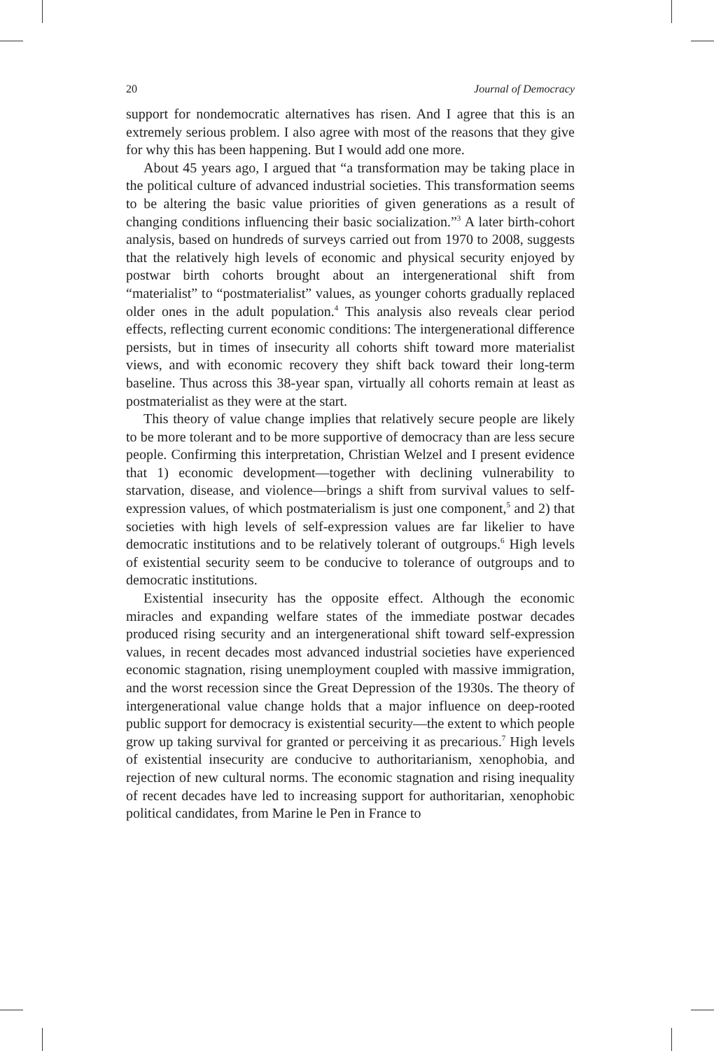20 Journal of Democracy
support for nondemocratic alternatives has risen. And I agree that this is an extremely serious problem. I also agree with most of the reasons that they give for why this has been happening. But I would add one more.
About 45 years ago, I argued that “a transformation may be taking place in the political culture of advanced industrial societies. This transformation seems to be altering the basic value priorities of given generations as a result of changing conditions influencing their basic socialization.”<sup>3</sup> A later birth-cohort analysis, based on hundreds of surveys carried out from 1970 to 2008, suggests that the relatively high levels of economic and physical security enjoyed by postwar birth cohorts brought about an intergenerational shift from “materialist” to “postmaterialist” values, as younger cohorts gradually replaced older ones in the adult population.<sup>4</sup> This analysis also reveals clear period effects, reflecting current economic conditions: The intergenerational difference persists, but in times of insecurity all cohorts shift toward more materialist views, and with economic recovery they shift back toward their long-term baseline. Thus across this 38-year span, virtually all cohorts remain at least as postmaterialist as they were at the start.
This theory of value change implies that relatively secure people are likely to be more tolerant and to be more supportive of democracy than are less secure people. Confirming this interpretation, Christian Welzel and I present evidence that 1) economic development—together with declining vulnerability to starvation, disease, and violence—brings a shift from survival values to self-expression values, of which postmaterialism is just one component,<sup>5</sup> and 2) that societies with high levels of self-expression values are far likelier to have democratic institutions and to be relatively tolerant of outgroups.<sup>6</sup> High levels of existential security seem to be conducive to tolerance of outgroups and to democratic institutions.
Existential insecurity has the opposite effect. Although the economic miracles and expanding welfare states of the immediate postwar decades produced rising security and an intergenerational shift toward self-expression values, in recent decades most advanced industrial societies have experienced economic stagnation, rising unemployment coupled with massive immigration, and the worst recession since the Great Depression of the 1930s. The theory of intergenerational value change holds that a major influence on deep-rooted public support for democracy is existential security—the extent to which people grow up taking survival for granted or perceiving it as precarious.<sup>7</sup> High levels of existential insecurity are conducive to authoritarianism, xenophobia, and rejection of new cultural norms. The economic stagnation and rising inequality of recent decades have led to increasing support for authoritarian, xenophobic political candidates, from Marine le Pen in France to